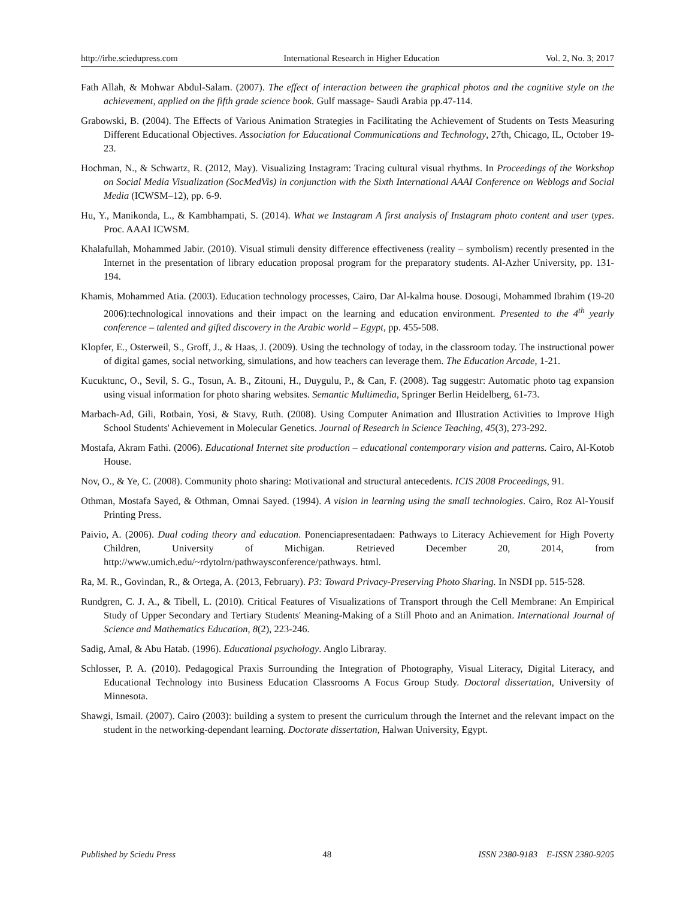http://irhe.sciedupress.com International Research in Higher Education Vol. 2, No. 3; 2017
Fath Allah, & Mohwar Abdul-Salam. (2007). The effect of interaction between the graphical photos and the cognitive style on the achievement, applied on the fifth grade science book. Gulf massage- Saudi Arabia pp.47-114.
Grabowski, B. (2004). The Effects of Various Animation Strategies in Facilitating the Achievement of Students on Tests Measuring Different Educational Objectives. Association for Educational Communications and Technology, 27th, Chicago, IL, October 19-23.
Hochman, N., & Schwartz, R. (2012, May). Visualizing Instagram: Tracing cultural visual rhythms. In Proceedings of the Workshop on Social Media Visualization (SocMedVis) in conjunction with the Sixth International AAAI Conference on Weblogs and Social Media (ICWSM–12), pp. 6-9.
Hu, Y., Manikonda, L., & Kambhampati, S. (2014). What we Instagram A first analysis of Instagram photo content and user types. Proc. AAAI ICWSM.
Khalafullah, Mohammed Jabir. (2010). Visual stimuli density difference effectiveness (reality – symbolism) recently presented in the Internet in the presentation of library education proposal program for the preparatory students. Al-Azher University, pp. 131-194.
Khamis, Mohammed Atia. (2003). Education technology processes, Cairo, Dar Al-kalma house. Dosougi, Mohammed Ibrahim (19-20 2006):technological innovations and their impact on the learning and education environment. Presented to the 4<sup>th</sup> yearly conference – talented and gifted discovery in the Arabic world – Egypt, pp. 455-508.
Klopfer, E., Osterweil, S., Groff, J., & Haas, J. (2009). Using the technology of today, in the classroom today. The instructional power of digital games, social networking, simulations, and how teachers can leverage them. The Education Arcade, 1-21.
Kucuktunc, O., Sevil, S. G., Tosun, A. B., Zitouni, H., Duygulu, P., & Can, F. (2008). Tag suggestr: Automatic photo tag expansion using visual information for photo sharing websites. Semantic Multimedia, Springer Berlin Heidelberg, 61-73.
Marbach-Ad, Gili, Rotbain, Yosi, & Stavy, Ruth. (2008). Using Computer Animation and Illustration Activities to Improve High School Students' Achievement in Molecular Genetics. Journal of Research in Science Teaching, 45(3), 273-292.
Mostafa, Akram Fathi. (2006). Educational Internet site production – educational contemporary vision and patterns. Cairo, Al-Kotob House.
Nov, O., & Ye, C. (2008). Community photo sharing: Motivational and structural antecedents. ICIS 2008 Proceedings, 91.
Othman, Mostafa Sayed, & Othman, Omnai Sayed. (1994). A vision in learning using the small technologies. Cairo, Roz Al-Yousif Printing Press.
Paivio, A. (2006). Dual coding theory and education. Ponenciapresentadaen: Pathways to Literacy Achievement for High Poverty Children, University of Michigan. Retrieved December 20, 2014, from http://www.umich.edu/~rdytolrn/pathwaysconference/pathways. html.
Ra, M. R., Govindan, R., & Ortega, A. (2013, February). P3: Toward Privacy-Preserving Photo Sharing. In NSDI pp. 515-528.
Rundgren, C. J. A., & Tibell, L. (2010). Critical Features of Visualizations of Transport through the Cell Membrane: An Empirical Study of Upper Secondary and Tertiary Students' Meaning-Making of a Still Photo and an Animation. International Journal of Science and Mathematics Education, 8(2), 223-246.
Sadig, Amal, & Abu Hatab. (1996). Educational psychology. Anglo Libraray.
Schlosser, P. A. (2010). Pedagogical Praxis Surrounding the Integration of Photography, Visual Literacy, Digital Literacy, and Educational Technology into Business Education Classrooms A Focus Group Study. Doctoral dissertation, University of Minnesota.
Shawgi, Ismail. (2007). Cairo (2003): building a system to present the curriculum through the Internet and the relevant impact on the student in the networking-dependant learning. Doctorate dissertation, Halwan University, Egypt.
Published by Sciedu Press 48 ISSN 2380-9183 E-ISSN 2380-9205